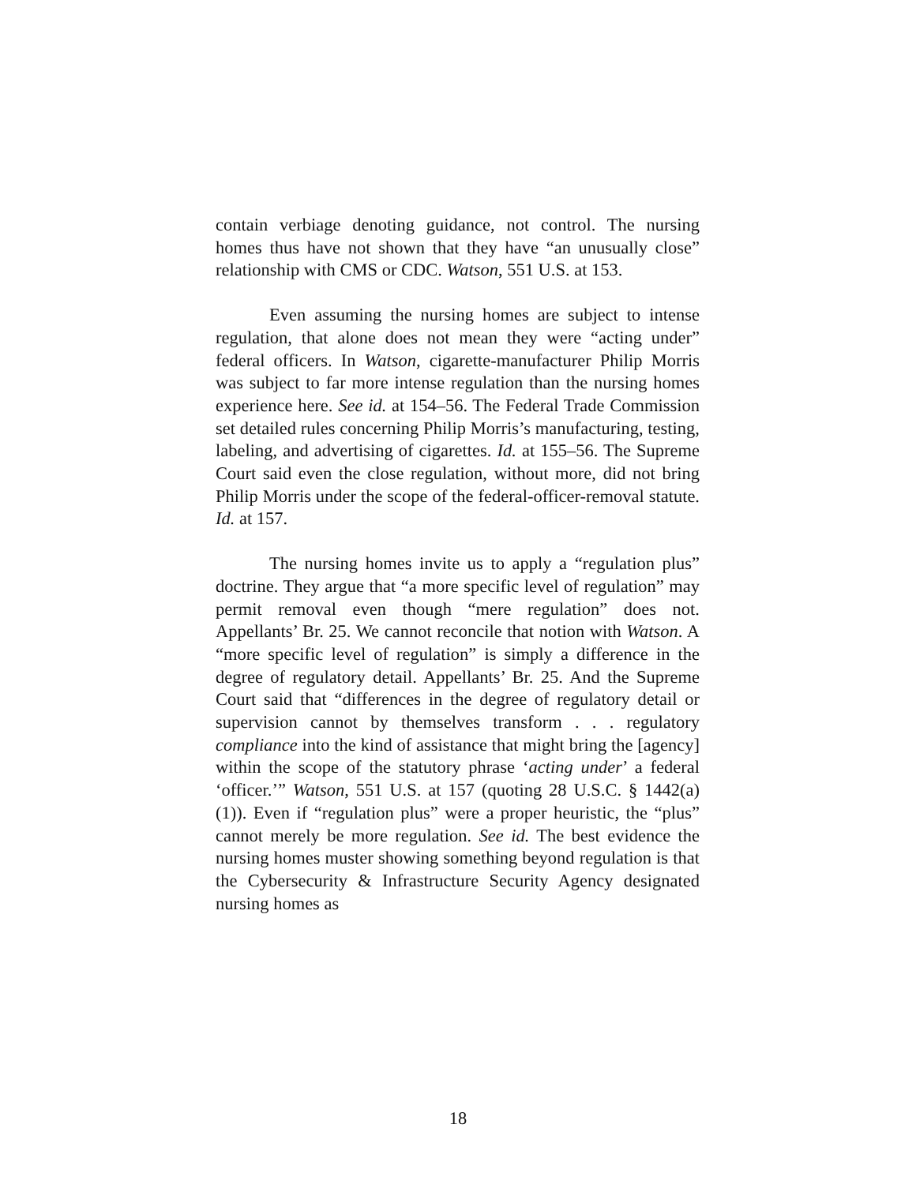contain verbiage denoting guidance, not control. The nursing homes thus have not shown that they have “an unusually close” relationship with CMS or CDC. Watson, 551 U.S. at 153.
Even assuming the nursing homes are subject to intense regulation, that alone does not mean they were “acting under” federal officers. In Watson, cigarette-manufacturer Philip Morris was subject to far more intense regulation than the nursing homes experience here. See id. at 154–56. The Federal Trade Commission set detailed rules concerning Philip Morris’s manufacturing, testing, labeling, and advertising of cigarettes. Id. at 155–56. The Supreme Court said even the close regulation, without more, did not bring Philip Morris under the scope of the federal-officer-removal statute. Id. at 157.
The nursing homes invite us to apply a “regulation plus” doctrine. They argue that “a more specific level of regulation” may permit removal even though “mere regulation” does not. Appellants’ Br. 25. We cannot reconcile that notion with Watson. A “more specific level of regulation” is simply a difference in the degree of regulatory detail. Appellants’ Br. 25. And the Supreme Court said that “differences in the degree of regulatory detail or supervision cannot by themselves transform . . . regulatory compliance into the kind of assistance that might bring the [agency] within the scope of the statutory phrase ‘acting under’ a federal ‘officer.’” Watson, 551 U.S. at 157 (quoting 28 U.S.C. § 1442(a)(1)). Even if “regulation plus” were a proper heuristic, the “plus” cannot merely be more regulation. See id. The best evidence the nursing homes muster showing something beyond regulation is that the Cybersecurity & Infrastructure Security Agency designated nursing homes as
18